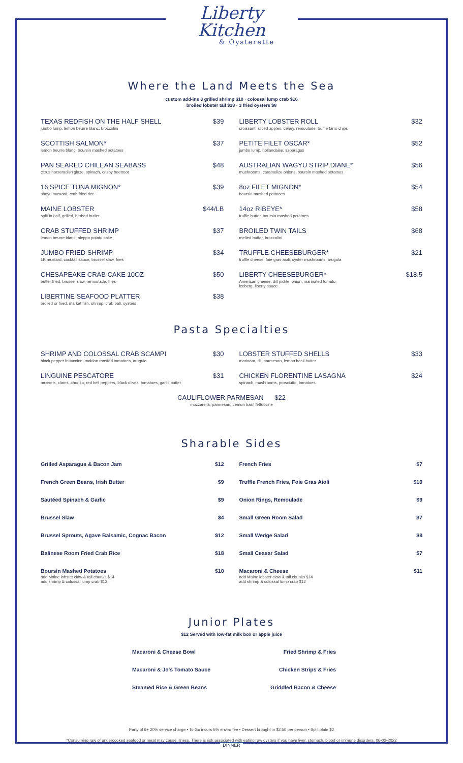Liberty Kitchen
& Oysterette
Where the Land Meets the Sea
custom add-ins 3 grilled shrimp $10 · colossal lump crab $16
broiled lobster tail $28 · 3 fried oysters $8
TEXAS REDFISH ON THE HALF SHELL
jumbo lump, lemon beurre blanc, broccolini
$39
SCOTTISH SALMON*
lemon beurre blanc, boursin mashed potatoes
$37
PAN SEARED CHILEAN SEABASS
citrus horseradish glaze, spinach, crispy beetroot
$48
16 SPICE TUNA MIGNON*
shoyu mustard, crab fried rice
$39
MAINE LOBSTER
split in half, grilled, herbed butter
$44/LB
CRAB STUFFED SHRIMP
lemon beurre blanc, aleppo potato cake
$37
JUMBO FRIED SHRIMP
LK mustard, cocktail sauce, brussel slaw, fries
$34
CHESAPEAKE CRAB CAKE 10OZ
butter fried, brussel slaw, remoulade, fries
$50
LIBERTINE SEAFOOD PLATTER
broiled or fried, market fish, shrimp, crab ball, oysters
$38
LIBERTY LOBSTER ROLL
croissant, sliced apples, celery, remoulade, truffle tarro chips
$32
PETITE FILET OSCAR*
jumbo lump, hollandaise, asparagus
$52
AUSTRALIAN WAGYU STRIP DIANE*
mushrooms, caramelize onions, boursin mashed potatoes
$56
8oz FILET MIGNON*
boursin mashed potatoes
$54
14oz RIBEYE*
truffle butter, boursin mashed potatoes
$58
BROILED TWIN TAILS
melted butter, broccolini
$68
TRUFFLE CHEESEBURGER*
truffle cheese, foie gras aioli, oyster mushrooms, arugula
$21
LIBERTY CHEESEBURGER*
American cheese, dill pickle, onion, marinated tomato,
iceberg, liberty sauce
$18.5
Pasta Specialties
SHRIMP AND COLOSSAL CRAB SCAMPI
black pepper fettuccine, maldon roasted tomatoes, arugula
$30
LINGUINE PESCATORE
mussels, clams, chorizo, red bell peppers, black olives, tomatoes, garlic butter
$31
LOBSTER STUFFED SHELLS
marinara, dill parmesan, lemon basil butter
$33
CHICKEN FLORENTINE LASAGNA
spinach, mushrooms, prosciutto, tomatoes
$24
CAULIFLOWER PARMESAN $22
mozzarella, parmesan, Lemon basil fettuccine
Sharable Sides
Grilled Asparagus & Bacon Jam $12
French Green Beans, Irish Butter
$9
Sautéed Spinach & Garlic $9
Brussel Slaw $4
Brussel Sprouts, Agave Balsamic, Cognac Bacon
$12
Balinese Room Fried Crab Rice $18
Boursin Mashed Potatoes
add Maine lobster claw & tail chunks $14
add shrimp & colossal lump crab $12
$10
French Fries $7
Truffle French Fries, Foie Gras Aioli
$10
Onion Rings, Remoulade $9
Small Green Room Salad $7
Small Wedge Salad $8
Small Ceasar Salad $7
Macaroni & Cheese
add Maine lobster claw & tail chunks $14
add shrimp & colossal lump crab $12
$11
Junior Plates
$12 Served with low-fat milk box or apple juice
Macaroni & Cheese Bowl
Macaroni & Jo's Tomato Sauce
Steamed Rice & Green Beans
Fried Shrimp & Fries
Chicken Strips & Fries
Griddled Bacon & Cheese
Party of 6+ 20% service charge • To Go incurs 5% enviro fee • Dessert brought in $2.50 per person • Split plate $2
*Consuming raw of undercooked seafood or meat may cause illness. There is risk associated with eating raw oysters if you have liver, stomach, blood or immune disorders. 06•02•2022
DINNER